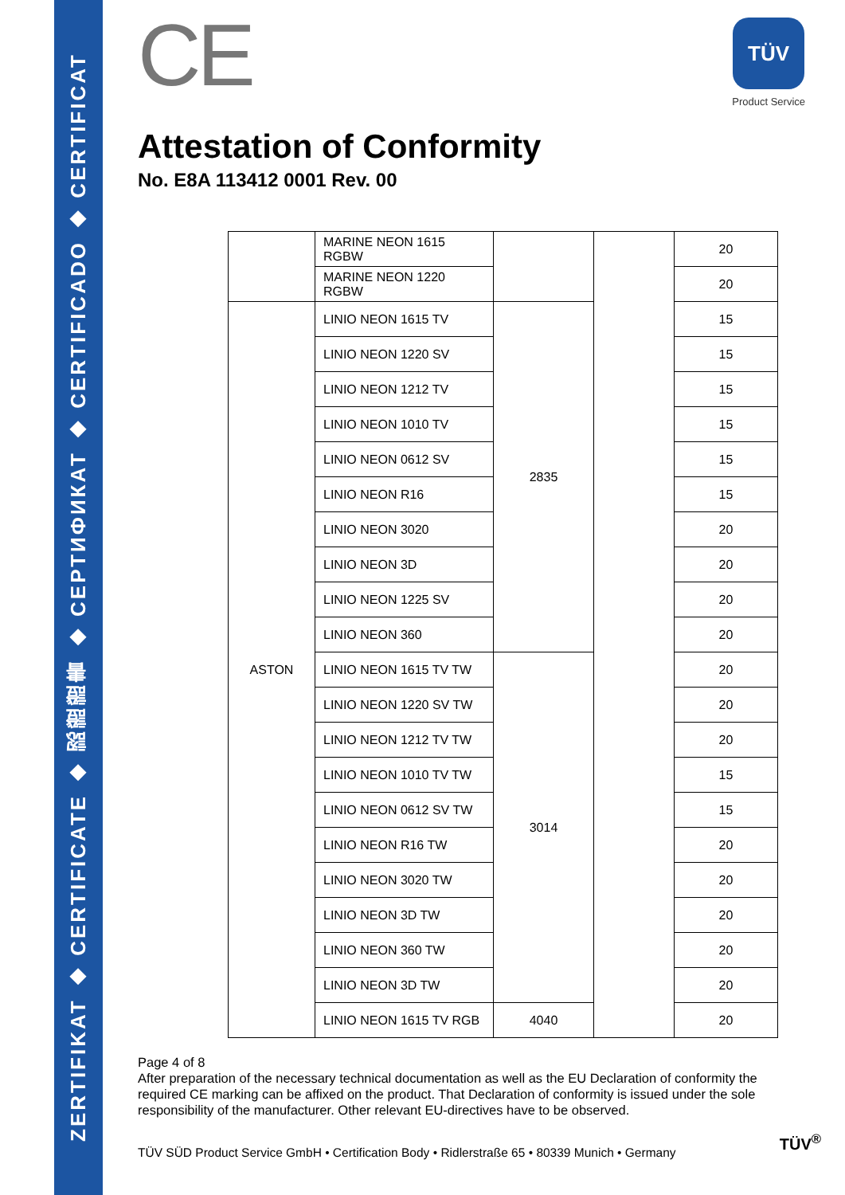ZERTIFIKAT ◆ CERTIFICATE ◆ 認證證書 ◆ СЕРТИФИКАТ ◆ CERTIFICADO ◆ CERTIFICAT
TÜV
Product Service
CE
Attestation of Conformity
No. E8A 113412 0001 Rev. 00
| | MARINE NEON 1615 RGBW | | | 20 |
| | MARINE NEON 1220 RGBW | | | 20 |
| ASTON | LINIO NEON 1615 TV | 2835 | | 15 |
| | LINIO NEON 1220 SV | | | 15 |
| | LINIO NEON 1212 TV | | | 15 |
| | LINIO NEON 1010 TV | | | 15 |
| | LINIO NEON 0612 SV | | | 15 |
| | LINIO NEON R16 | | | 15 |
| | LINIO NEON 3020 | | | 20 |
| | LINIO NEON 3D | | | 20 |
| | LINIO NEON 1225 SV | | | 20 |
| | LINIO NEON 360 | | | 20 |
| | LINIO NEON 1615 TV TW | 3014 | | 20 |
| | LINIO NEON 1220 SV TW | | | 20 |
| | LINIO NEON 1212 TV TW | | | 20 |
| | LINIO NEON 1010 TV TW | | | 15 |
| | LINIO NEON 0612 SV TW | | | 15 |
| | LINIO NEON R16 TW | | | 20 |
| | LINIO NEON 3020 TW | | | 20 |
| | LINIO NEON 3D TW | | | 20 |
| | LINIO NEON 360 TW | | | 20 |
| | LINIO NEON 3D TW | | | 20 |
| | LINIO NEON 1615 TV RGB | 4040 | | 20 |
Page 4 of 8
After preparation of the necessary technical documentation as well as the EU Declaration of conformity the required CE marking can be affixed on the product. That Declaration of conformity is issued under the sole responsibility of the manufacturer. Other relevant EU-directives have to be observed.
TÜV SÜD Product Service GmbH • Certification Body • Ridlerstraße 65 • 80339 Munich • Germany
TÜV<sup>®</sup>